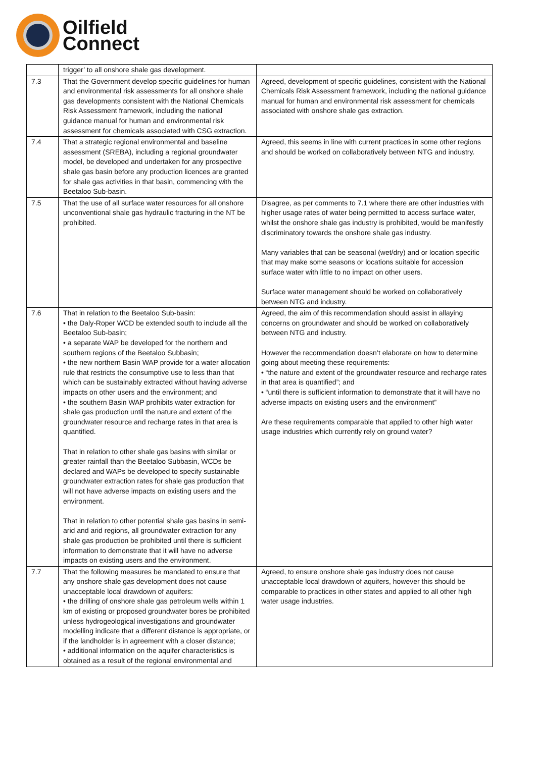Oilfield
Connect
| | trigger’ to all onshore shale gas development. | |
| 7.3 | That the Government develop specific guidelines for human and environmental risk assessments for all onshore shale gas developments consistent with the National Chemicals Risk Assessment framework, including the national guidance manual for human and environmental risk assessment for chemicals associated with CSG extraction. | Agreed, development of specific guidelines, consistent with the National Chemicals Risk Assessment framework, including the national guidance manual for human and environmental risk assessment for chemicals associated with onshore shale gas extraction. |
| 7.4 | That a strategic regional environmental and baseline assessment (SREBA), including a regional groundwater model, be developed and undertaken for any prospective shale gas basin before any production licences are granted for shale gas activities in that basin, commencing with the Beetaloo Sub-basin. | Agreed, this seems in line with current practices in some other regions and should be worked on collaboratively between NTG and industry. |
| 7.5 | That the use of all surface water resources for all onshore unconventional shale gas hydraulic fracturing in the NT be prohibited. | Disagree, as per comments to 7.1 where there are other industries with higher usage rates of water being permitted to access surface water, whilst the onshore shale gas industry is prohibited, would be manifestly discriminatory towards the onshore shale gas industry. Many variables that can be seasonal (wet/dry) and or location specific that may make some seasons or locations suitable for accession surface water with little to no impact on other users. Surface water management should be worked on collaboratively between NTG and industry. |
| 7.6 | That in relation to the Beetaloo Sub-basin: • the Daly-Roper WCD be extended south to include all the Beetaloo Sub-basin; • a separate WAP be developed for the northern and southern regions of the Beetaloo Subbasin; • the new northern Basin WAP provide for a water allocation rule that restricts the consumptive use to less than that which can be sustainably extracted without having adverse impacts on other users and the environment; and • the southern Basin WAP prohibits water extraction for shale gas production until the nature and extent of the groundwater resource and recharge rates in that area is quantified. That in relation to other shale gas basins with similar or greater rainfall than the Beetaloo Subbasin, WCDs be declared and WAPs be developed to specify sustainable groundwater extraction rates for shale gas production that will not have adverse impacts on existing users and the environment. That in relation to other potential shale gas basins in semi-arid and arid regions, all groundwater extraction for any shale gas production be prohibited until there is sufficient information to demonstrate that it will have no adverse impacts on existing users and the environment. | Agreed, the aim of this recommendation should assist in allaying concerns on groundwater and should be worked on collaboratively between NTG and industry. However the recommendation doesn’t elaborate on how to determine going about meeting these requirements: • “the nature and extent of the groundwater resource and recharge rates in that area is quantified”; and • “until there is sufficient information to demonstrate that it will have no adverse impacts on existing users and the environment” Are these requirements comparable that applied to other high water usage industries which currently rely on ground water? |
| 7.7 | That the following measures be mandated to ensure that any onshore shale gas development does not cause unacceptable local drawdown of aquifers: • the drilling of onshore shale gas petroleum wells within 1 km of existing or proposed groundwater bores be prohibited unless hydrogeological investigations and groundwater modelling indicate that a different distance is appropriate, or if the landholder is in agreement with a closer distance; • additional information on the aquifer characteristics is obtained as a result of the regional environmental and | Agreed, to ensure onshore shale gas industry does not cause unacceptable local drawdown of aquifers, however this should be comparable to practices in other states and applied to all other high water usage industries. |